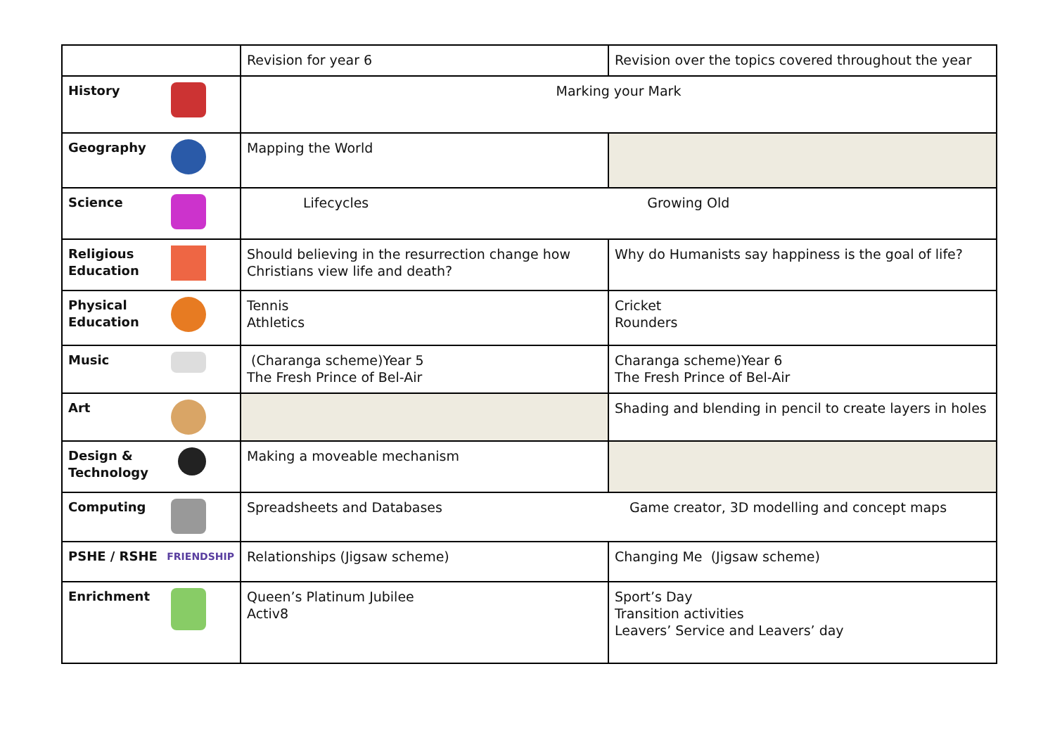| | Revision for year 6 | Revision over the topics covered throughout the year |
| History | Marking your Mark | |
| Geography | Mapping the World | |
| Science | Lifecycles Growing Old | |
| Religious Education | Should believing in the resurrection change how Christians view life and death? | Why do Humanists say happiness is the goal of life? |
| Physical Education | Tennis Athletics | Cricket Rounders |
| Music | (Charanga scheme)Year 5 The Fresh Prince of Bel-Air | Charanga scheme)Year 6 The Fresh Prince of Bel-Air |
| Art | | Shading and blending in pencil to create layers in holes |
| Design & Technology | Making a moveable mechanism | |
| Computing | Spreadsheets and Databases Game creator, 3D modelling and concept maps | |
| PSHE / RSHE FRIENDSHIP | Relationships (Jigsaw scheme) | Changing Me (Jigsaw scheme) |
| Enrichment | Queen’s Platinum Jubilee Activ8 | Sport’s Day Transition activities Leavers’ Service and Leavers’ day |